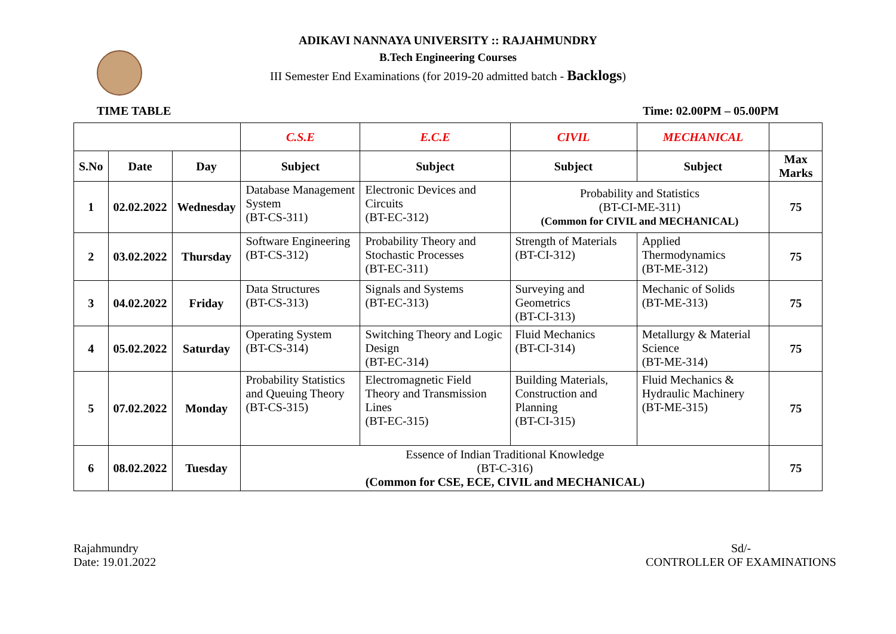ADIKAVI NANNAYA UNIVERSITY :: RAJAHMUNDRY
B.Tech Engineering Courses
III Semester End Examinations (for 2019-20 admitted batch - Backlogs)
TIME TABLE Time: 02.00PM – 05.00PM
| | | | C.S.E | E.C.E | CIVIL | MECHANICAL | |
| --- | --- | --- | --- | --- | --- | --- | --- |
| S.No | Date | Day | Subject | Subject | Subject | Subject | Max Marks |
| 1 | 02.02.2022 | Wednesday | Database Management System (BT-CS-311) | Electronic Devices and Circuits (BT-EC-312) | Probability and Statistics (BT-CI-ME-311) (Common for CIVIL and MECHANICAL) | | 75 |
| 2 | 03.02.2022 | Thursday | Software Engineering (BT-CS-312) | Probability Theory and Stochastic Processes (BT-EC-311) | Strength of Materials (BT-CI-312) | Applied Thermodynamics (BT-ME-312) | 75 |
| 3 | 04.02.2022 | Friday | Data Structures (BT-CS-313) | Signals and Systems (BT-EC-313) | Surveying and Geometrics (BT-CI-313) | Mechanic of Solids (BT-ME-313) | 75 |
| 4 | 05.02.2022 | Saturday | Operating System (BT-CS-314) | Switching Theory and Logic Design (BT-EC-314) | Fluid Mechanics (BT-CI-314) | Metallurgy & Material Science (BT-ME-314) | 75 |
| 5 | 07.02.2022 | Monday | Probability Statistics and Queuing Theory (BT-CS-315) | Electromagnetic Field Theory and Transmission Lines (BT-EC-315) | Building Materials, Construction and Planning (BT-CI-315) | Fluid Mechanics & Hydraulic Machinery (BT-ME-315) | 75 |
| 6 | 08.02.2022 | Tuesday | Essence of Indian Traditional Knowledge (BT-C-316) (Common for CSE, ECE, CIVIL and MECHANICAL) | | | | 75 |
Rajahmundry
Date: 19.01.2022
Sd/-
CONTROLLER OF EXAMINATIONS